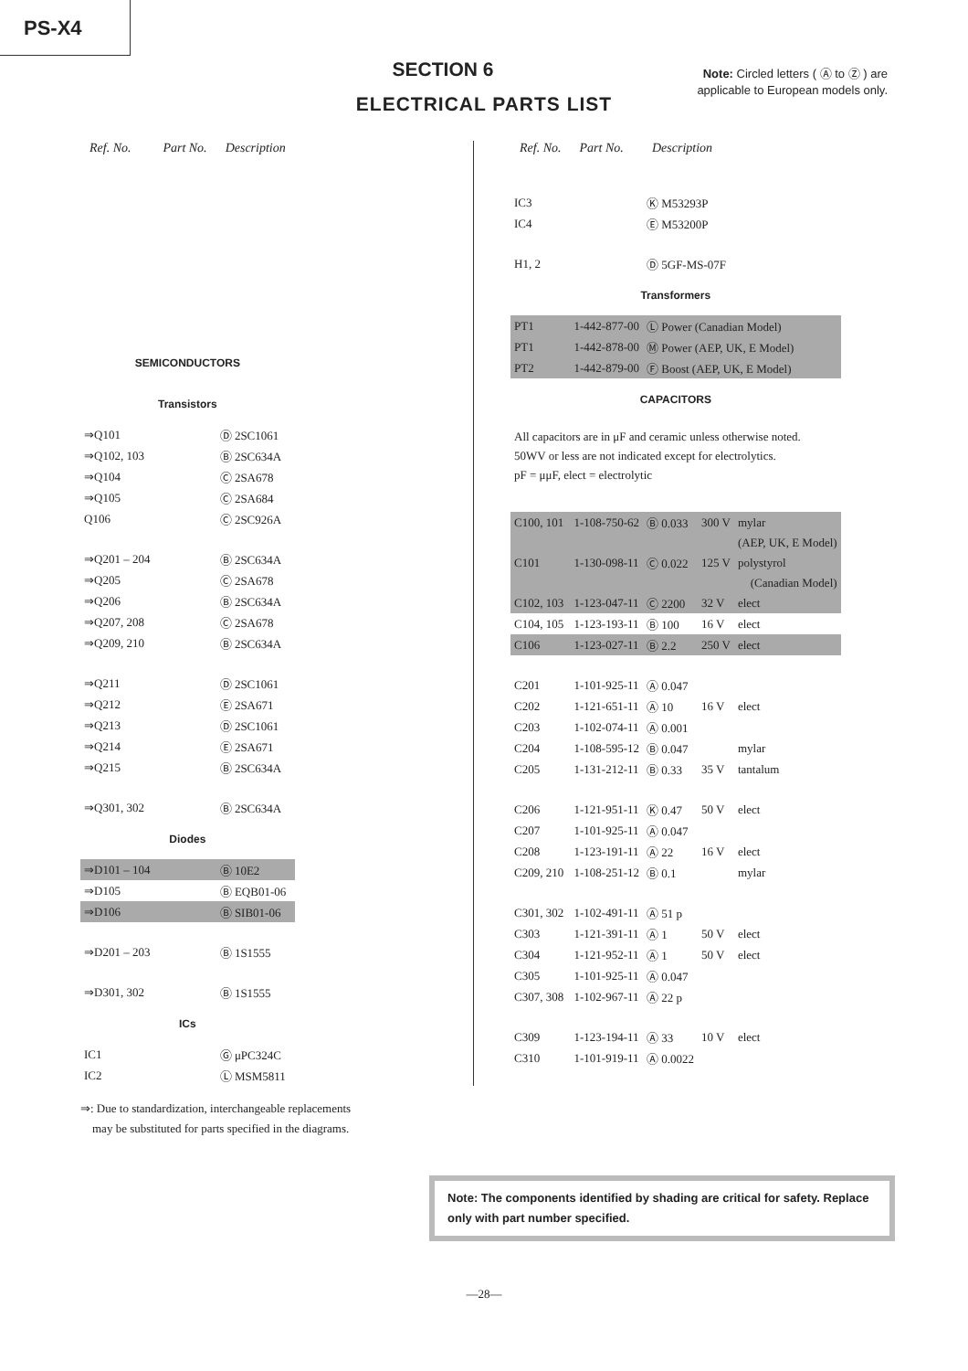PS-X4
SECTION 6
ELECTRICAL PARTS LIST
Note: Circled letters ( Ⓐ to Ⓩ ) are applicable to European models only.
| Ref. No. | Part No. | Description |
| --- | --- | --- |
| SEMICONDUCTORS | | |
| Transistors | | |
| ⇒Q101 | | Ⓓ 2SC1061 |
| ⇒Q102, 103 | | Ⓑ 2SC634A |
| ⇒Q104 | | Ⓒ 2SA678 |
| ⇒Q105 | | Ⓒ 2SA684 |
| Q106 | | Ⓒ 2SC926A |
| ⇒Q201 – 204 | | Ⓑ 2SC634A |
| ⇒Q205 | | Ⓒ 2SA678 |
| ⇒Q206 | | Ⓑ 2SC634A |
| ⇒Q207, 208 | | Ⓒ 2SA678 |
| ⇒Q209, 210 | | Ⓑ 2SC634A |
| ⇒Q211 | | Ⓓ 2SC1061 |
| ⇒Q212 | | Ⓔ 2SA671 |
| ⇒Q213 | | Ⓓ 2SC1061 |
| ⇒Q214 | | Ⓔ 2SA671 |
| ⇒Q215 | | Ⓑ 2SC634A |
| ⇒Q301, 302 | | Ⓑ 2SC634A |
| Diodes | | |
| ⇒D101 – 104 | | Ⓑ 10E2 |
| ⇒D105 | | Ⓑ EQB01-06 |
| ⇒D106 | | Ⓑ SIB01-06 |
| ⇒D201 – 203 | | Ⓑ 1S1555 |
| ⇒D301, 302 | | Ⓑ 1S1555 |
| ICs | | |
| IC1 | | Ⓖ μPC324C |
| IC2 | | Ⓛ MSM5811 |
| Ref. No. | Part No. | Description | | | |
| --- | --- | --- | --- | --- | --- |
| IC3 | | Ⓚ M53293P | | | |
| IC4 | | Ⓔ M53200P | | | |
| H1, 2 | | Ⓓ 5GF-MS-07F | | | |
| Transformers | | | | | |
| PT1 | 1-442-877-00 | Ⓛ Power (Canadian Model) | | | |
| PT1 | 1-442-878-00 | Ⓜ Power (AEP, UK, E Model) | | | |
| PT2 | 1-442-879-00 | Ⓕ Boost (AEP, UK, E Model) | | | |
| CAPACITORS | | | | | |
| All capacitors are in μF and ceramic unless otherwise noted. 50WV or less are not indicated except for electrolytics. pF = μμF, elect = electrolytic | | | | | |
| C100, 101 | 1-108-750-62 | Ⓑ 0.033 | 300 V | mylar | |
| | | | | (AEP, UK, E Model) | |
| C101 | 1-130-098-11 | Ⓒ 0.022 | 125 V | polystyrol | |
| | | | | (Canadian Model) | |
| C102, 103 | 1-123-047-11 | Ⓒ 2200 | 32 V | elect | |
| C104, 105 | 1-123-193-11 | Ⓑ 100 | 16 V | elect | |
| C106 | 1-123-027-11 | Ⓑ 2.2 | 250 V | elect | |
| C201 | 1-101-925-11 | Ⓐ 0.047 | | | |
| C202 | 1-121-651-11 | Ⓐ 10 | 16 V | elect | |
| C203 | 1-102-074-11 | Ⓐ 0.001 | | | |
| C204 | 1-108-595-12 | Ⓑ 0.047 | | mylar | |
| C205 | 1-131-212-11 | Ⓑ 0.33 | 35 V | tantalum | |
| C206 | 1-121-951-11 | Ⓚ 0.47 | 50 V | elect | |
| C207 | 1-101-925-11 | Ⓐ 0.047 | | | |
| C208 | 1-123-191-11 | Ⓐ 22 | 16 V | elect | |
| C209, 210 | 1-108-251-12 | Ⓑ 0.1 | | mylar | |
| C301, 302 | 1-102-491-11 | Ⓐ 51 p | | | |
| C303 | 1-121-391-11 | Ⓐ 1 | 50 V | elect | |
| C304 | 1-121-952-11 | Ⓐ 1 | 50 V | elect | |
| C305 | 1-101-925-11 | Ⓐ 0.047 | | | |
| C307, 308 | 1-102-967-11 | Ⓐ 22 p | | | |
| C309 | 1-123-194-11 | Ⓐ 33 | 10 V | elect | |
| C310 | 1-101-919-11 | Ⓐ 0.0022 | | | |
⇒: Due to standardization, interchangeable replacements
may be substituted for parts specified in the diagrams.
Note: The components identified by shading are critical for safety. Replace only with part number specified.
—28—